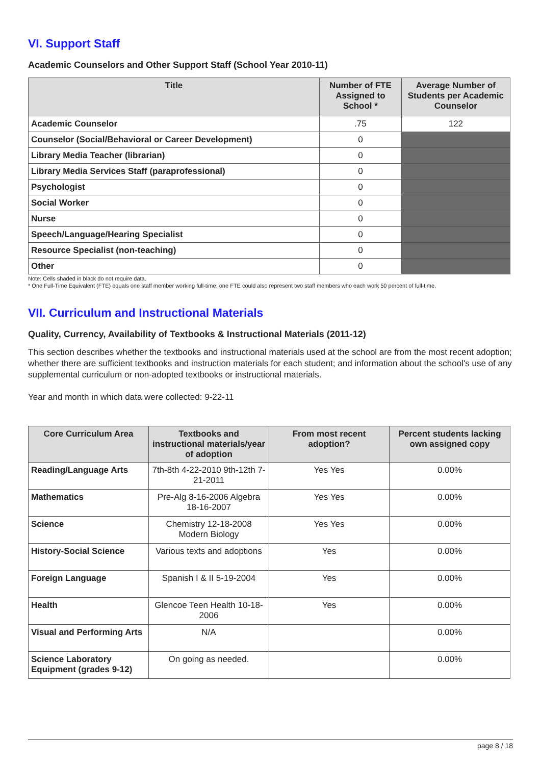VI. Support Staff
Academic Counselors and Other Support Staff (School Year 2010-11)
| Title | Number of FTE Assigned to School * | Average Number of Students per Academic Counselor |
| --- | --- | --- |
| Academic Counselor | .75 | 122 |
| Counselor (Social/Behavioral or Career Development) | 0 | |
| Library Media Teacher (librarian) | 0 | |
| Library Media Services Staff (paraprofessional) | 0 | |
| Psychologist | 0 | |
| Social Worker | 0 | |
| Nurse | 0 | |
| Speech/Language/Hearing Specialist | 0 | |
| Resource Specialist (non-teaching) | 0 | |
| Other | 0 | |
Note: Cells shaded in black do not require data.
* One Full-Time Equivalent (FTE) equals one staff member working full-time; one FTE could also represent two staff members who each work 50 percent of full-time.
VII. Curriculum and Instructional Materials
Quality, Currency, Availability of Textbooks & Instructional Materials (2011-12)
This section describes whether the textbooks and instructional materials used at the school are from the most recent adoption; whether there are sufficient textbooks and instruction materials for each student; and information about the school's use of any supplemental curriculum or non-adopted textbooks or instructional materials.
Year and month in which data were collected: 9-22-11
| Core Curriculum Area | Textbooks and instructional materials/year of adoption | From most recent adoption? | Percent students lacking own assigned copy |
| --- | --- | --- | --- |
| Reading/Language Arts | 7th-8th 4-22-2010 9th-12th 7-21-2011 | Yes Yes | 0.00% |
| Mathematics | Pre-Alg 8-16-2006 Algebra 18-16-2007 | Yes Yes | 0.00% |
| Science | Chemistry 12-18-2008 Modern Biology | Yes Yes | 0.00% |
| History-Social Science | Various texts and adoptions | Yes | 0.00% |
| Foreign Language | Spanish I & II 5-19-2004 | Yes | 0.00% |
| Health | Glencoe Teen Health 10-18-2006 | Yes | 0.00% |
| Visual and Performing Arts | N/A | | 0.00% |
| Science Laboratory Equipment (grades 9-12) | On going as needed. | | 0.00% |
page 8 / 18